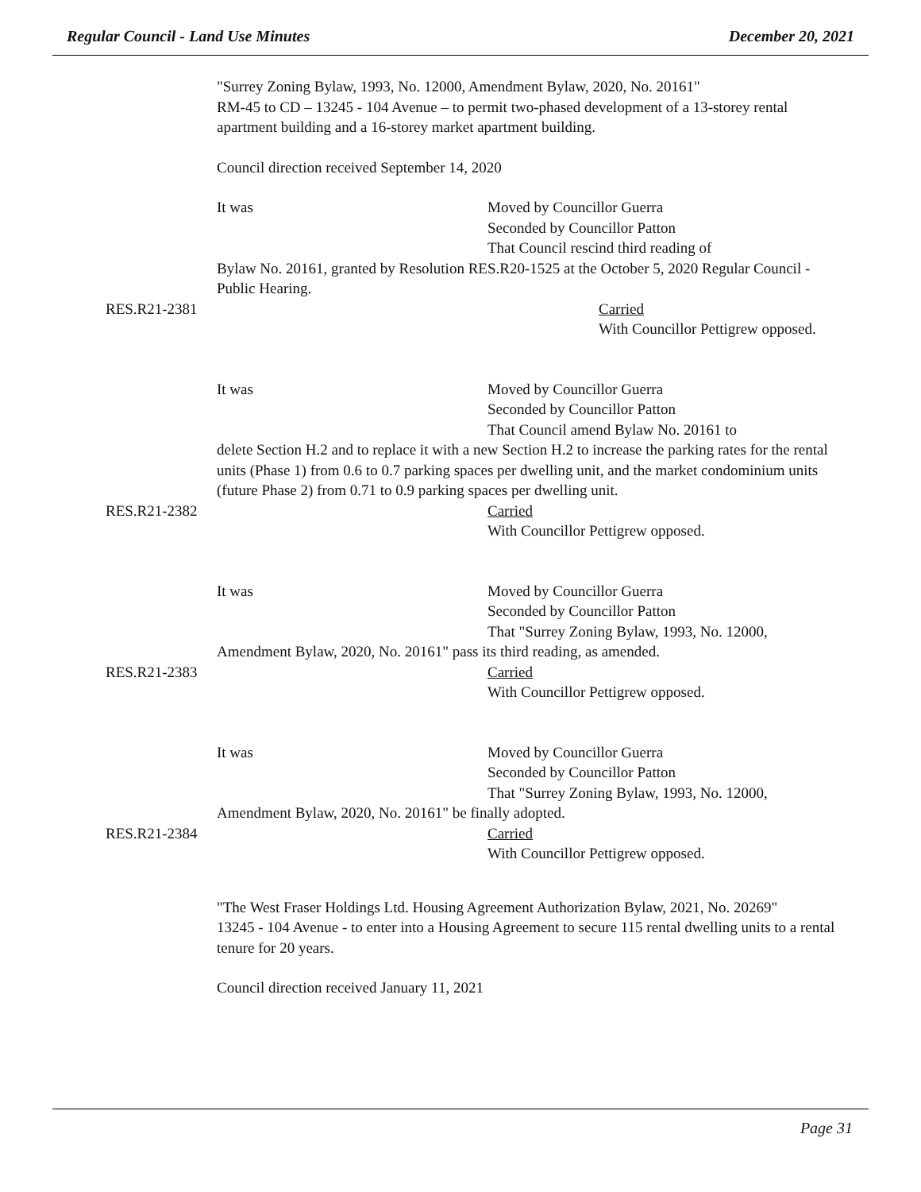Regular Council - Land Use Minutes December 20, 2021
"Surrey Zoning Bylaw, 1993, No. 12000, Amendment Bylaw, 2020, No. 20161"
RM-45 to CD – 13245 - 104 Avenue – to permit two-phased development of a 13-storey rental apartment building and a 16-storey market apartment building.
Council direction received September 14, 2020
It was Moved by Councillor Guerra
Seconded by Councillor Patton
That Council rescind third reading of
Bylaw No. 20161, granted by Resolution RES.R20-1525 at the October 5, 2020 Regular Council - Public Hearing.
RES.R21-2381 Carried
With Councillor Pettigrew opposed.
It was Moved by Councillor Guerra
Seconded by Councillor Patton
That Council amend Bylaw No. 20161 to
delete Section H.2 and to replace it with a new Section H.2 to increase the parking rates for the rental units (Phase 1) from 0.6 to 0.7 parking spaces per dwelling unit, and the market condominium units (future Phase 2) from 0.71 to 0.9 parking spaces per dwelling unit.
RES.R21-2382 Carried
With Councillor Pettigrew opposed.
It was Moved by Councillor Guerra
Seconded by Councillor Patton
That "Surrey Zoning Bylaw, 1993, No. 12000,
Amendment Bylaw, 2020, No. 20161" pass its third reading, as amended.
RES.R21-2383 Carried
With Councillor Pettigrew opposed.
It was Moved by Councillor Guerra
Seconded by Councillor Patton
That "Surrey Zoning Bylaw, 1993, No. 12000,
Amendment Bylaw, 2020, No. 20161" be finally adopted.
RES.R21-2384 Carried
With Councillor Pettigrew opposed.
"The West Fraser Holdings Ltd. Housing Agreement Authorization Bylaw, 2021, No. 20269"
13245 - 104 Avenue - to enter into a Housing Agreement to secure 115 rental dwelling units to a rental tenure for 20 years.
Council direction received January 11, 2021
Page 31